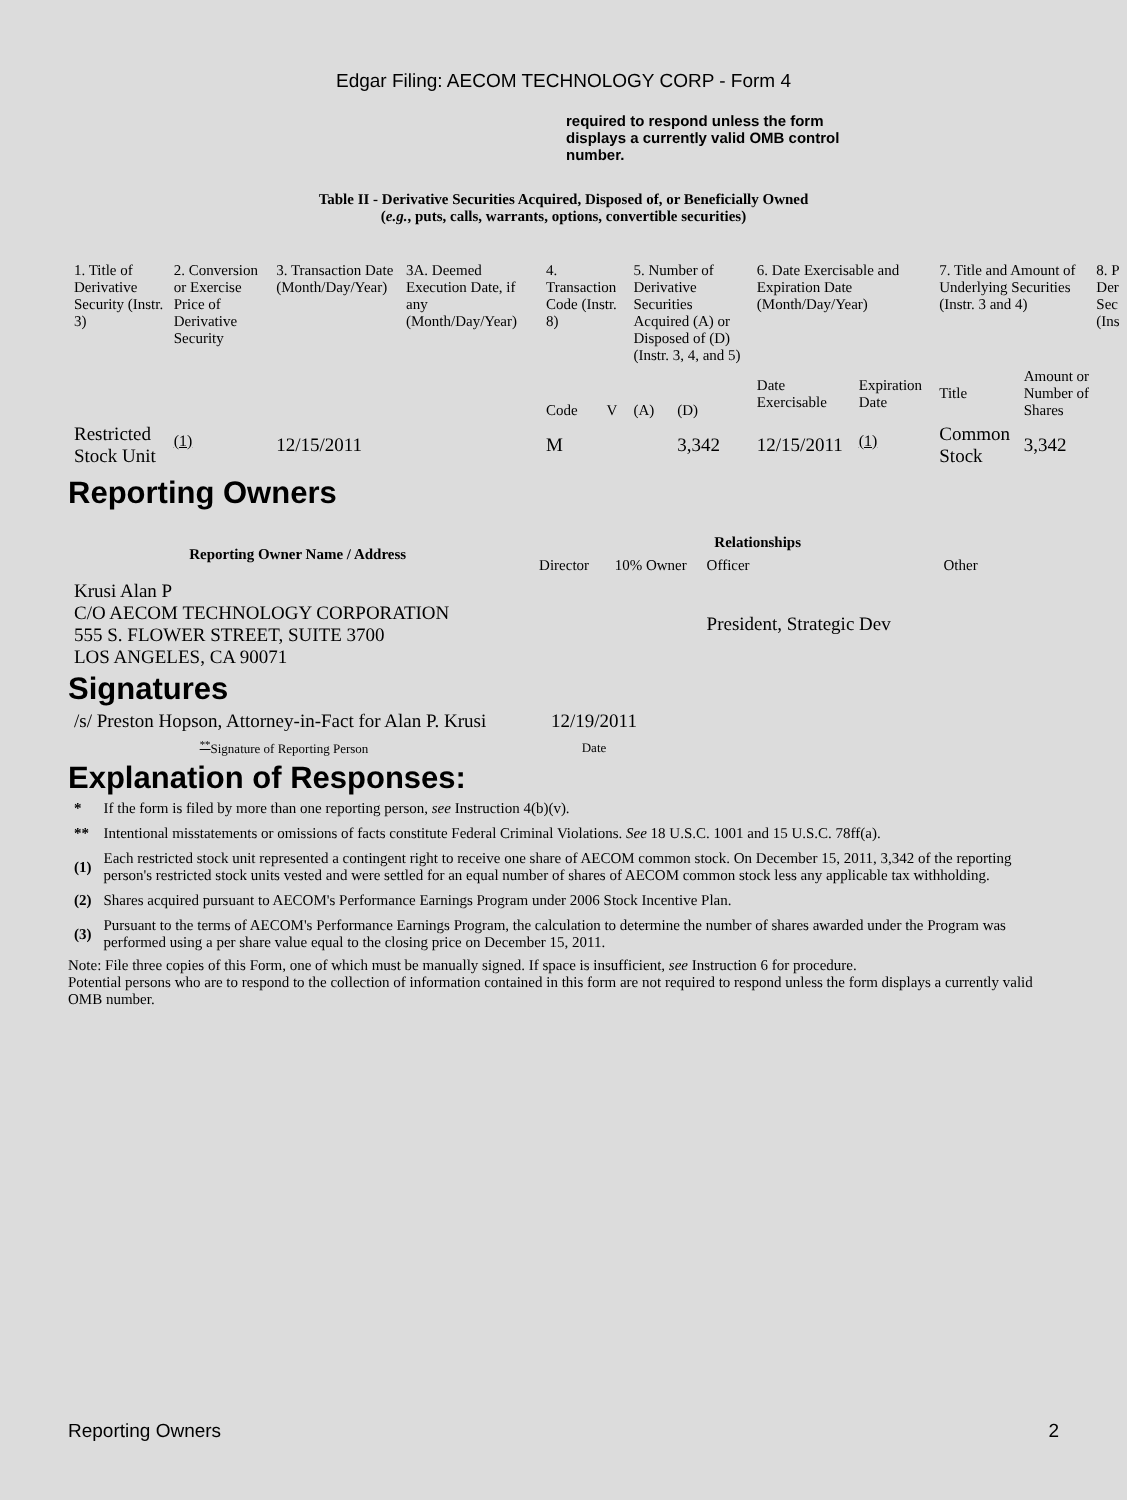Edgar Filing: AECOM TECHNOLOGY CORP - Form 4
required to respond unless the form displays a currently valid OMB control number.
Table II - Derivative Securities Acquired, Disposed of, or Beneficially Owned
(e.g., puts, calls, warrants, options, convertible securities)
| 1. Title of Derivative Security (Instr. 3) | 2. Conversion or Exercise Price of Derivative Security | 3. Transaction Date (Month/Day/Year) | 3A. Deemed Execution Date, if any (Month/Day/Year) | 4. Transaction Code (Instr. 8) | | 5. Number of Derivative Securities Acquired (A) or Disposed of (D) (Instr. 3, 4, and 5) | | 6. Date Exercisable and Expiration Date (Month/Day/Year) | | 7. Title and Amount of Underlying Securities (Instr. 3 and 4) | | 8. P Der Sec (Ins |
| --- | --- | --- | --- | --- | --- | --- | --- | --- | --- | --- | --- | --- |
| | | | | Code | V | (A) | (D) | Date Exercisable | Expiration Date | Title | Amount or Number of Shares | |
| Restricted Stock Unit | <sup>(1)</sup> | 12/15/2011 | | M | | | 3,342 | 12/15/2011 | <sup>(1)</sup> | Common Stock | 3,342 | |
Reporting Owners
| Reporting Owner Name / Address | Relationships | | | |
| --- | --- | --- | --- | --- |
| | Director | 10% Owner | Officer | Other |
| Krusi Alan P C/O AECOM TECHNOLOGY CORPORATION 555 S. FLOWER STREET, SUITE 3700 LOS ANGELES, CA 90071 | | | President, Strategic Dev | |
Signatures
| /s/ Preston Hopson, Attorney-in-Fact for Alan P. Krusi | 12/19/2011 |
| <sup>**</sup> Signature of Reporting Person | Date |
Explanation of Responses:
| * | If the form is filed by more than one reporting person, see Instruction 4(b)(v). |
| ** | Intentional misstatements or omissions of facts constitute Federal Criminal Violations. See 18 U.S.C. 1001 and 15 U.S.C. 78ff(a). |
| (1) | Each restricted stock unit represented a contingent right to receive one share of AECOM common stock. On December 15, 2011, 3,342 of the reporting person's restricted stock units vested and were settled for an equal number of shares of AECOM common stock less any applicable tax withholding. |
| (2) | Shares acquired pursuant to AECOM's Performance Earnings Program under 2006 Stock Incentive Plan. |
| (3) | Pursuant to the terms of AECOM's Performance Earnings Program, the calculation to determine the number of shares awarded under the Program was performed using a per share value equal to the closing price on December 15, 2011. |
Note: File three copies of this Form, one of which must be manually signed. If space is insufficient, see Instruction 6 for procedure.
Potential persons who are to respond to the collection of information contained in this form are not required to respond unless the form displays a currently valid OMB number.
Reporting Owners 2